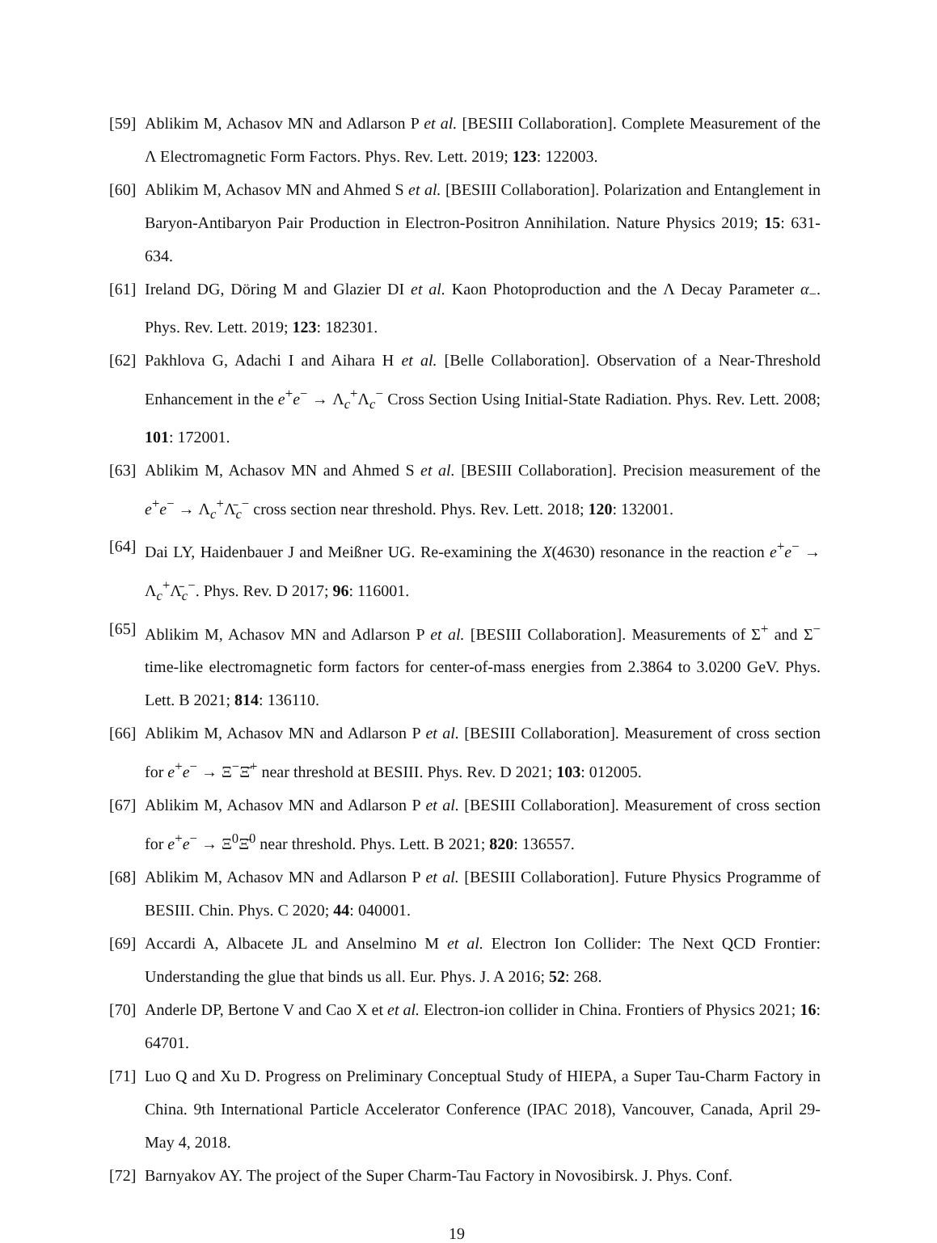[59] Ablikim M, Achasov MN and Adlarson P et al. [BESIII Collaboration]. Complete Measurement of the Λ Electromagnetic Form Factors. Phys. Rev. Lett. 2019; 123: 122003.
[60] Ablikim M, Achasov MN and Ahmed S et al. [BESIII Collaboration]. Polarization and Entanglement in Baryon-Antibaryon Pair Production in Electron-Positron Annihilation. Nature Physics 2019; 15: 631-634.
[61] Ireland DG, Döring M and Glazier DI et al. Kaon Photoproduction and the Λ Decay Parameter α<sub>−</sub>. Phys. Rev. Lett. 2019; 123: 182301.
[62] Pakhlova G, Adachi I and Aihara H et al. [Belle Collaboration]. Observation of a Near-Threshold Enhancement in the e<sup>+</sup>e<sup>−</sup> → Λ<sub>c</sub><sup>+</sup>Λ<sub>c</sub><sup>−</sup> Cross Section Using Initial-State Radiation. Phys. Rev. Lett. 2008; 101: 172001.
[63] Ablikim M, Achasov MN and Ahmed S et al. [BESIII Collaboration]. Precision measurement of the e<sup>+</sup>e<sup>−</sup> → Λ<sub>c</sub><sup>+</sup>Λ̄<sub>c</sub><sup>−</sup> cross section near threshold. Phys. Rev. Lett. 2018; 120: 132001.
[64] Dai LY, Haidenbauer J and Meißner UG. Re-examining the X(4630) resonance in the reaction e<sup>+</sup>e<sup>−</sup> → Λ<sub>c</sub><sup>+</sup>Λ̄<sub>c</sub><sup>−</sup>. Phys. Rev. D 2017; 96: 116001.
[65] Ablikim M, Achasov MN and Adlarson P et al. [BESIII Collaboration]. Measurements of Σ<sup>+</sup> and Σ<sup>−</sup> time-like electromagnetic form factors for center-of-mass energies from 2.3864 to 3.0200 GeV. Phys. Lett. B 2021; 814: 136110.
[66] Ablikim M, Achasov MN and Adlarson P et al. [BESIII Collaboration]. Measurement of cross section for e<sup>+</sup>e<sup>−</sup> → Ξ<sup>−</sup>Ξ̄<sup>+</sup> near threshold at BESIII. Phys. Rev. D 2021; 103: 012005.
[67] Ablikim M, Achasov MN and Adlarson P et al. [BESIII Collaboration]. Measurement of cross section for e<sup>+</sup>e<sup>−</sup> → Ξ<sup>0</sup>Ξ̄<sup>0</sup> near threshold. Phys. Lett. B 2021; 820: 136557.
[68] Ablikim M, Achasov MN and Adlarson P et al. [BESIII Collaboration]. Future Physics Programme of BESIII. Chin. Phys. C 2020; 44: 040001.
[69] Accardi A, Albacete JL and Anselmino M et al. Electron Ion Collider: The Next QCD Frontier: Understanding the glue that binds us all. Eur. Phys. J. A 2016; 52: 268.
[70] Anderle DP, Bertone V and Cao X et et al. Electron-ion collider in China. Frontiers of Physics 2021; 16: 64701.
[71] Luo Q and Xu D. Progress on Preliminary Conceptual Study of HIEPA, a Super Tau-Charm Factory in China. 9th International Particle Accelerator Conference (IPAC 2018), Vancouver, Canada, April 29-May 4, 2018.
[72] Barnyakov AY. The project of the Super Charm-Tau Factory in Novosibirsk. J. Phys. Conf.
19